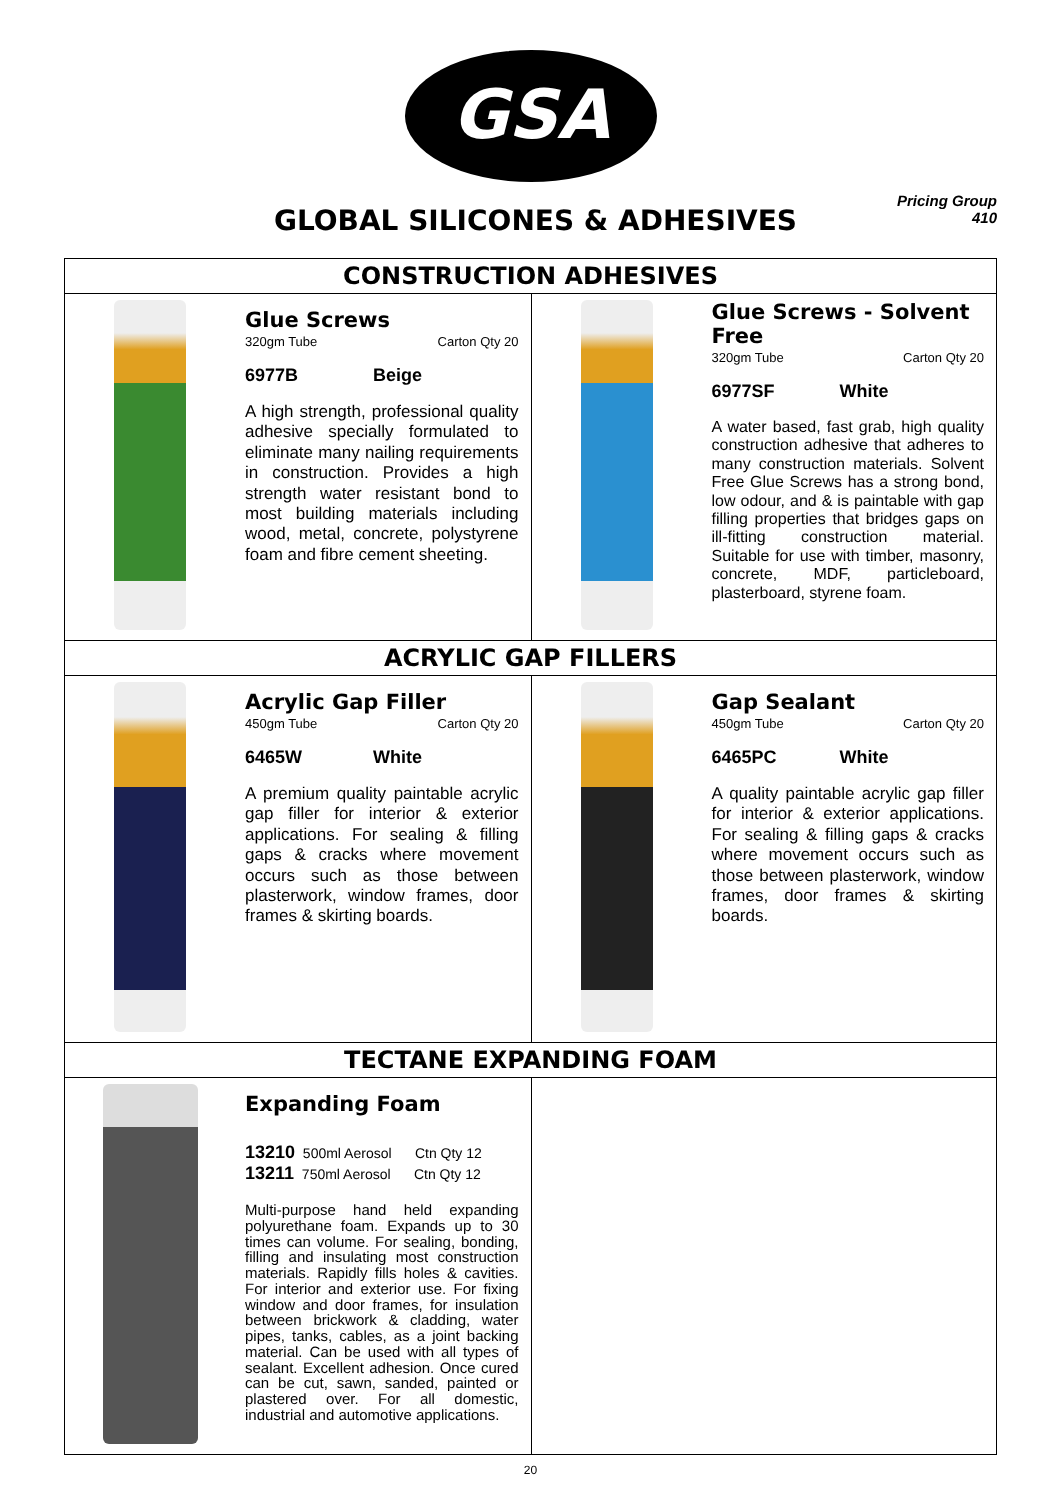GSA
GLOBAL SILICONES & ADHESIVES
Pricing Group
410
CONSTRUCTION ADHESIVES
Glue Screws
320gm Tube Carton Qty 20
6977B Beige
A high strength, professional quality adhesive specially formulated to eliminate many nailing requirements in construction. Provides a high strength water resistant bond to most building materials including wood, metal, concrete, polystyrene foam and fibre cement sheeting.
Glue Screws - Solvent Free
320gm Tube Carton Qty 20
6977SF White
A water based, fast grab, high quality construction adhesive that adheres to many construction materials. Solvent Free Glue Screws has a strong bond, low odour, and & is paintable with gap filling properties that bridges gaps on ill-fitting construction material. Suitable for use with timber, masonry, concrete, MDF, particleboard, plasterboard, styrene foam.
ACRYLIC GAP FILLERS
Acrylic Gap Filler
450gm Tube Carton Qty 20
6465W White
A premium quality paintable acrylic gap filler for interior & exterior applications. For sealing & filling gaps & cracks where movement occurs such as those between plasterwork, window frames, door frames & skirting boards.
Gap Sealant
450gm Tube Carton Qty 20
6465PC White
A quality paintable acrylic gap filler for interior & exterior applications. For sealing & filling gaps & cracks where movement occurs such as those between plasterwork, window frames, door frames & skirting boards.
TECTANE EXPANDING FOAM
Expanding Foam
13210 500ml Aerosol Ctn Qty 12
13211 750ml Aerosol Ctn Qty 12
Multi-purpose hand held expanding polyurethane foam. Expands up to 30 times can volume. For sealing, bonding, filling and insulating most construction materials. Rapidly fills holes & cavities. For interior and exterior use. For fixing window and door frames, for insulation between brickwork & cladding, water pipes, tanks, cables, as a joint backing material. Can be used with all types of sealant. Excellent adhesion. Once cured can be cut, sawn, sanded, painted or plastered over. For all domestic, industrial and automotive applications.
20